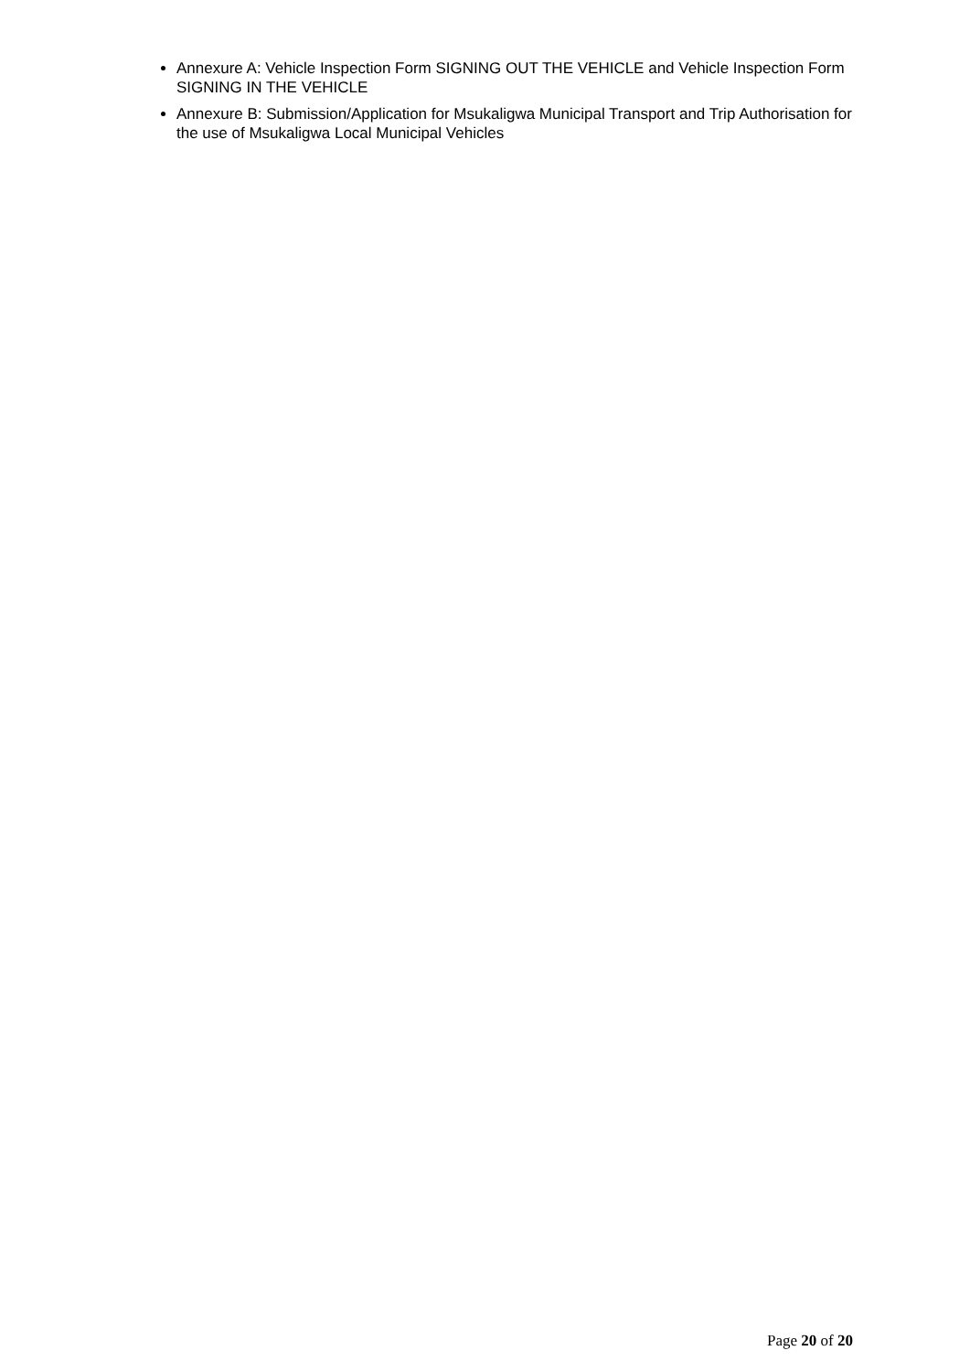Annexure A: Vehicle Inspection Form SIGNING OUT THE VEHICLE and Vehicle Inspection Form SIGNING IN THE VEHICLE
Annexure B: Submission/Application for Msukaligwa Municipal Transport and Trip Authorisation for the use of Msukaligwa Local Municipal Vehicles
Page 20 of 20